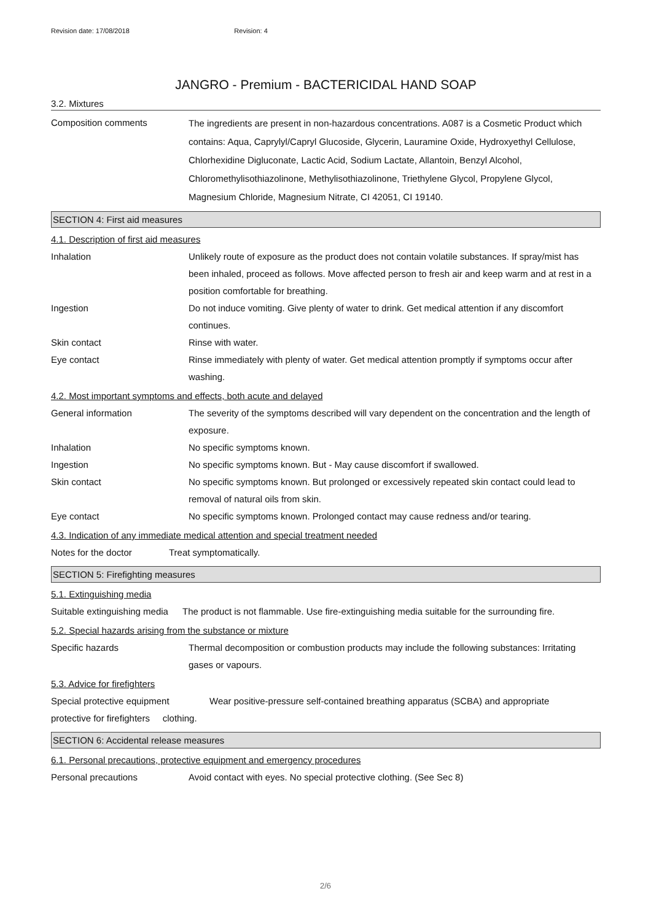Revision date: 17/08/2018 Revision: 4
JANGRO - Premium - BACTERICIDAL HAND SOAP
3.2. Mixtures
Composition comments
The ingredients are present in non-hazardous concentrations. A087 is a Cosmetic Product which contains: Aqua, Caprylyl/Capryl Glucoside, Glycerin, Lauramine Oxide, Hydroxyethyl Cellulose, Chlorhexidine Digluconate, Lactic Acid, Sodium Lactate, Allantoin, Benzyl Alcohol, Chloromethylisothiazolinone, Methylisothiazolinone, Triethylene Glycol, Propylene Glycol, Magnesium Chloride, Magnesium Nitrate, CI 42051, CI 19140.
SECTION 4: First aid measures
4.1. Description of first aid measures
Inhalation Unlikely route of exposure as the product does not contain volatile substances. If spray/mist has been inhaled, proceed as follows. Move affected person to fresh air and keep warm and at rest in a position comfortable for breathing.
Ingestion Do not induce vomiting. Give plenty of water to drink. Get medical attention if any discomfort continues.
Skin contact Rinse with water.
Eye contact Rinse immediately with plenty of water. Get medical attention promptly if symptoms occur after washing.
4.2. Most important symptoms and effects, both acute and delayed
General information The severity of the symptoms described will vary dependent on the concentration and the length of exposure.
Inhalation No specific symptoms known.
Ingestion No specific symptoms known. But - May cause discomfort if swallowed.
Skin contact No specific symptoms known. But prolonged or excessively repeated skin contact could lead to removal of natural oils from skin.
Eye contact No specific symptoms known. Prolonged contact may cause redness and/or tearing.
4.3. Indication of any immediate medical attention and special treatment needed
Notes for the doctor Treat symptomatically.
SECTION 5: Firefighting measures
5.1. Extinguishing media
Suitable extinguishing media
The product is not flammable. Use fire-extinguishing media suitable for the surrounding fire.
5.2. Special hazards arising from the substance or mixture
Specific hazards Thermal decomposition or combustion products may include the following substances: Irritating gases or vapours.
5.3. Advice for firefighters
Special protective equipment Wear positive-pressure self-contained breathing apparatus (SCBA) and appropriate
protective for firefighters clothing.
SECTION 6: Accidental release measures
6.1. Personal precautions, protective equipment and emergency procedures
Personal precautions Avoid contact with eyes. No special protective clothing. (See Sec 8)
2/6